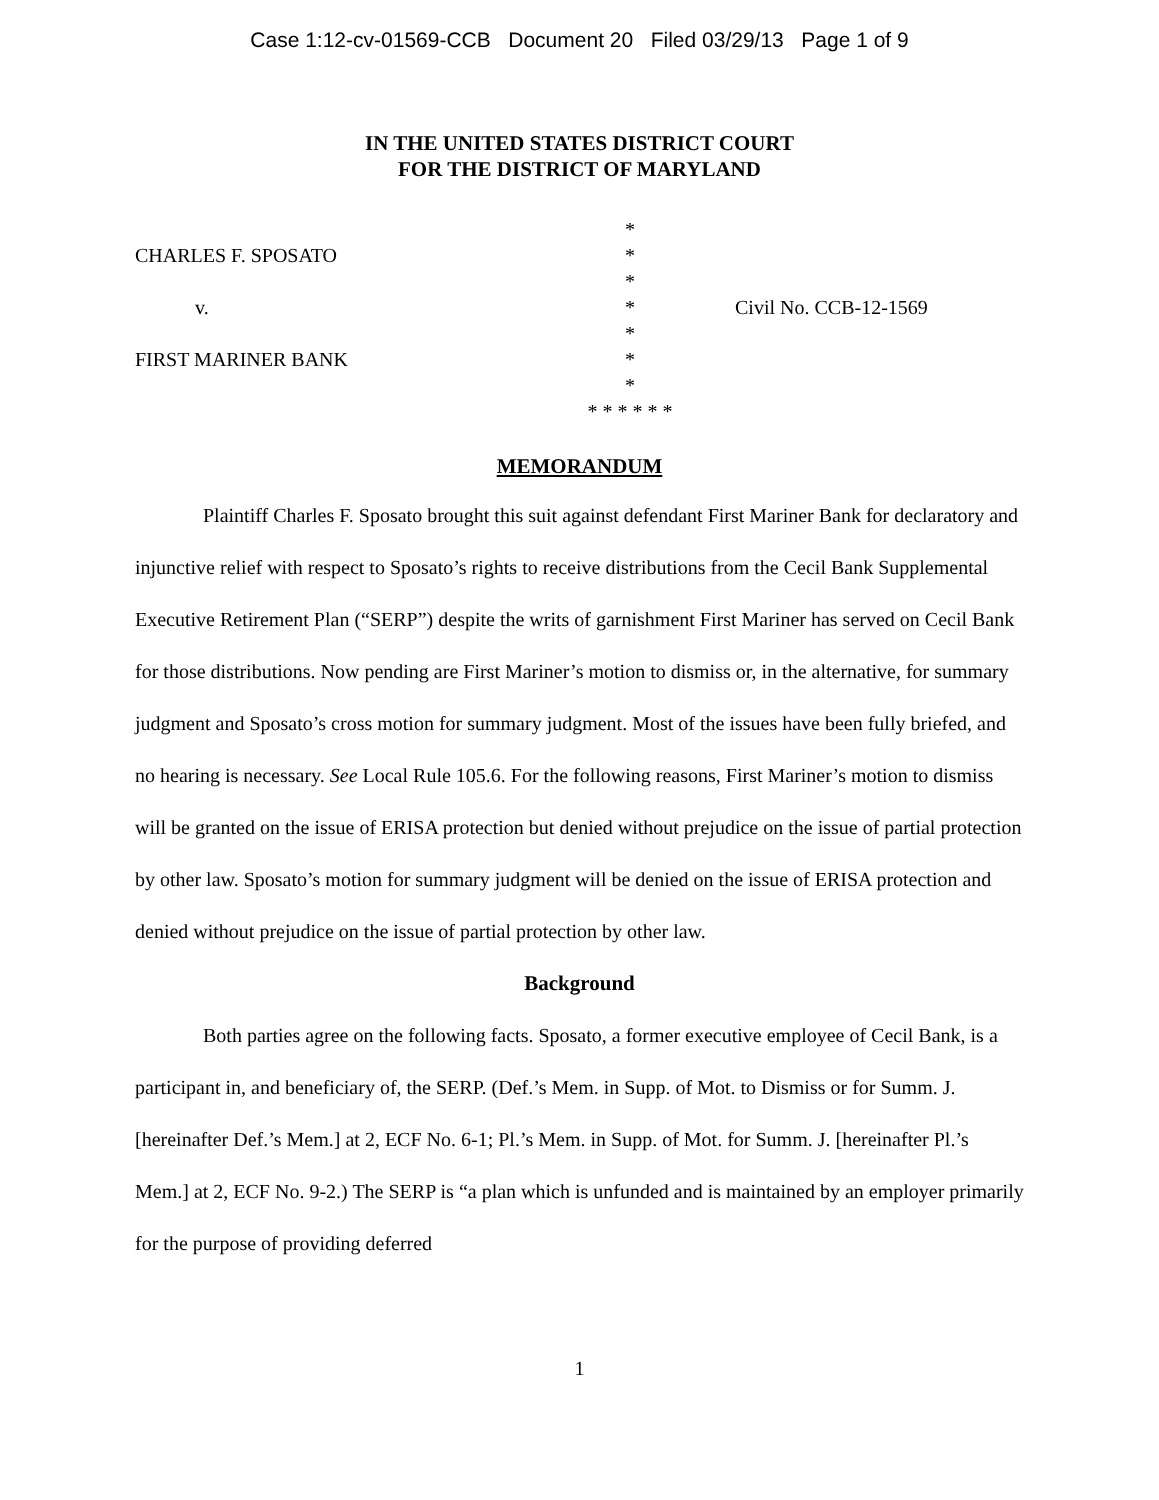Case 1:12-cv-01569-CCB Document 20 Filed 03/29/13 Page 1 of 9
IN THE UNITED STATES DISTRICT COURT
FOR THE DISTRICT OF MARYLAND
*
CHARLES F. SPOSATO
*
*
v.
*
Civil No. CCB-12-1569
*
FIRST MARINER BANK
*
*
* * * * * *
MEMORANDUM
Plaintiff Charles F. Sposato brought this suit against defendant First Mariner Bank for declaratory and injunctive relief with respect to Sposato’s rights to receive distributions from the Cecil Bank Supplemental Executive Retirement Plan (“SERP”) despite the writs of garnishment First Mariner has served on Cecil Bank for those distributions. Now pending are First Mariner’s motion to dismiss or, in the alternative, for summary judgment and Sposato’s cross motion for summary judgment. Most of the issues have been fully briefed, and no hearing is necessary. See Local Rule 105.6. For the following reasons, First Mariner’s motion to dismiss will be granted on the issue of ERISA protection but denied without prejudice on the issue of partial protection by other law. Sposato’s motion for summary judgment will be denied on the issue of ERISA protection and denied without prejudice on the issue of partial protection by other law.
Background
Both parties agree on the following facts. Sposato, a former executive employee of Cecil Bank, is a participant in, and beneficiary of, the SERP. (Def.’s Mem. in Supp. of Mot. to Dismiss or for Summ. J. [hereinafter Def.’s Mem.] at 2, ECF No. 6-1; Pl.’s Mem. in Supp. of Mot. for Summ. J. [hereinafter Pl.’s Mem.] at 2, ECF No. 9-2.) The SERP is “a plan which is unfunded and is maintained by an employer primarily for the purpose of providing deferred
1